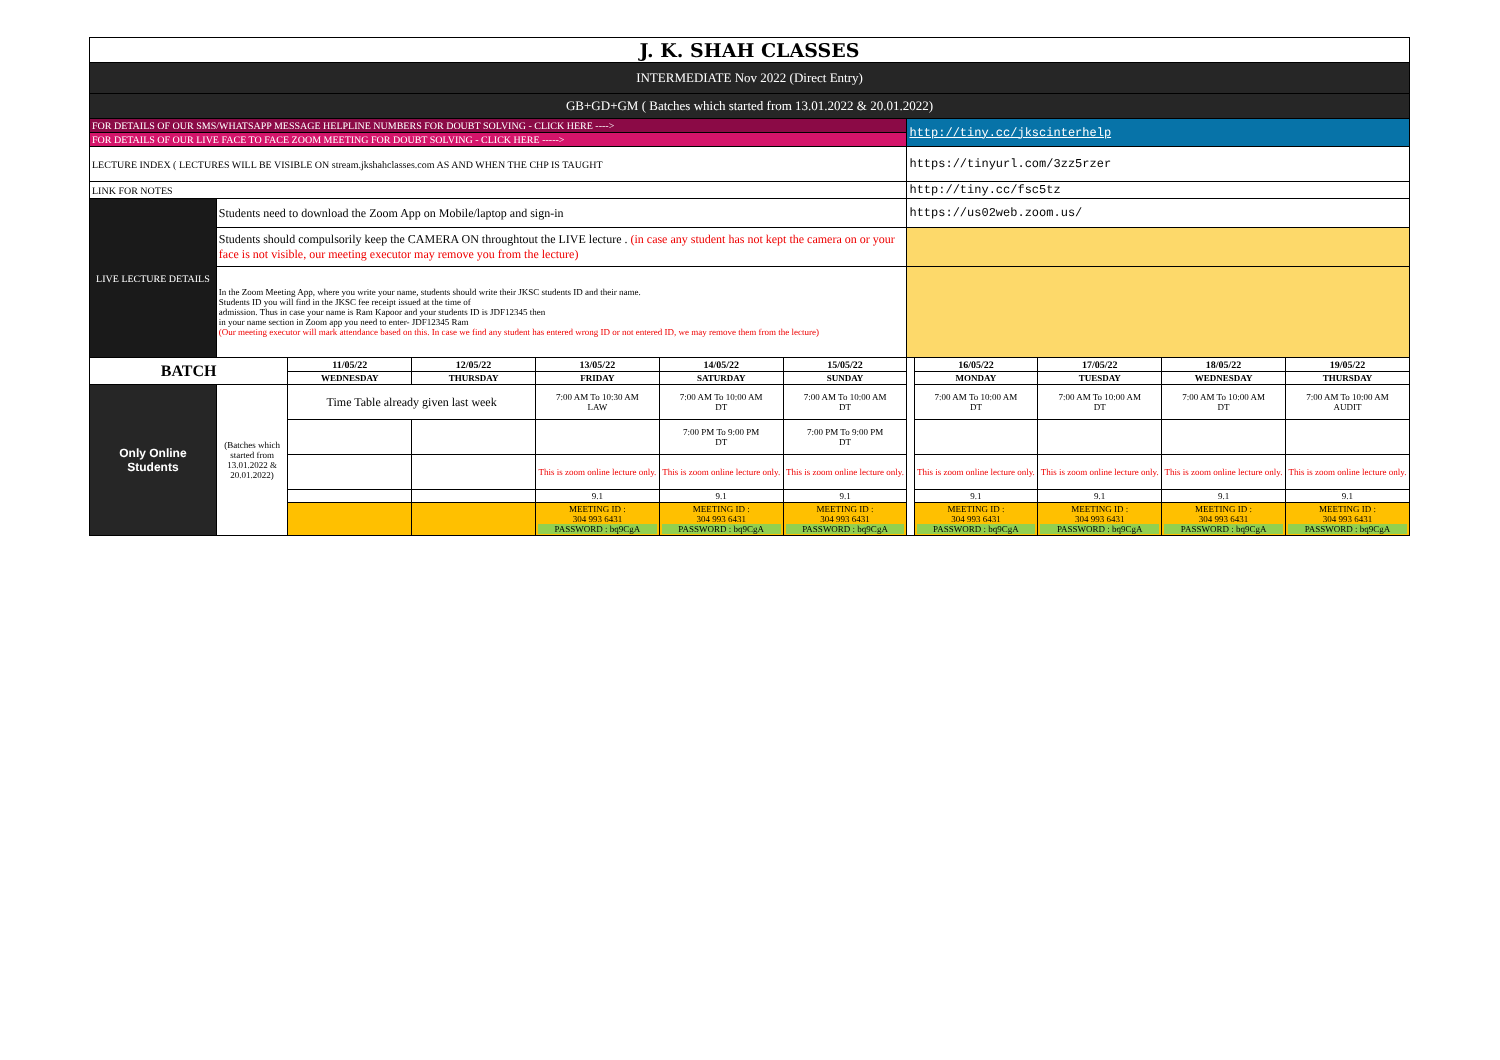| J. K. SHAH CLASSES | | | | | | | | | | | |
| INTERMEDIATE Nov 2022 (Direct Entry) | | | | | | | | | | | |
| GB+GD+GM ( Batches which started from 13.01.2022 & 20.01.2022) | | | | | | | | | | | |
| FOR DETAILS OF OUR SMS/WHATSAPP MESSAGE HELPLINE NUMBERS FOR DOUBT SOLVING - CLICK HERE ----> | | | | | | | http://tiny.cc/jkscinterhelp | | | | |
| FOR DETAILS OF OUR LIVE FACE TO FACE ZOOM MEETING FOR DOUBT SOLVING - CLICK HERE -----> | | | | | | | | | | | |
| LECTURE INDEX ( LECTURES WILL BE VISIBLE ON stream.jkshahclasses.com AS AND WHEN THE CHP IS TAUGHT | | | | | | | https://tinyurl.com/3zz5rzer | | | | |
| LINK FOR NOTES | | | | | | | http://tiny.cc/fsc5tz | | | | |
| LIVE LECTURE DETAILS | Students need to download the Zoom App on Mobile/laptop and sign-in | | | | | | https://us02web.zoom.us/ | | | | |
| | Students should compulsorily keep the CAMERA ON throughtout the LIVE lecture . (in case any student has not kept the camera on or your face is not visible, our meeting executor may remove you from the lecture) | | | | | | | | | | |
| | In the Zoom Meeting App, where you write your name, students should write their JKSC students ID and their name. Students ID you will find in the JKSC fee receipt issued at the time of admission. Thus in case your name is Ram Kapoor and your students ID is JDF12345 then in your name section in Zoom app you need to enter- JDF12345 Ram (Our meeting executor will mark attendance based on this. In case we find any student has entered wrong ID or not entered ID, we may remove them from the lecture) | | | | | | | | | | |
| BATCH | | 11/05/22 | 12/05/22 | 13/05/22 | 14/05/22 | 15/05/22 | | 16/05/22 | 17/05/22 | 18/05/22 | 19/05/22 |
| | | WEDNESDAY | THURSDAY | FRIDAY | SATURDAY | SUNDAY | | MONDAY | TUESDAY | WEDNESDAY | THURSDAY |
| Only Online Students | (Batches which started from 13.01.2022 & 20.01.2022) | Time Table already given last week | | 7:00 AM To 10:30 AM LAW | 7:00 AM To 10:00 AM DT | 7:00 AM To 10:00 AM DT | | 7:00 AM To 10:00 AM DT | 7:00 AM To 10:00 AM DT | 7:00 AM To 10:00 AM DT | 7:00 AM To 10:00 AM AUDIT |
| | | | | | 7:00 PM To 9:00 PM DT | 7:00 PM To 9:00 PM DT | | | | | |
| | | | | This is zoom online lecture only. | This is zoom online lecture only. | This is zoom online lecture only. | | This is zoom online lecture only. | This is zoom online lecture only. | This is zoom online lecture only. | This is zoom online lecture only. |
| | | | | 9.1 | 9.1 | 9.1 | | 9.1 | 9.1 | 9.1 | 9.1 |
| | | | | MEETING ID : 304 993 6431 PASSWORD : bq9CgA | MEETING ID : 304 993 6431 PASSWORD : bq9CgA | MEETING ID : 304 993 6431 PASSWORD : bq9CgA | | MEETING ID : 304 993 6431 PASSWORD : bq9CgA | MEETING ID : 304 993 6431 PASSWORD : bq9CgA | MEETING ID : 304 993 6431 PASSWORD : bq9CgA | MEETING ID : 304 993 6431 PASSWORD : bq9CgA |